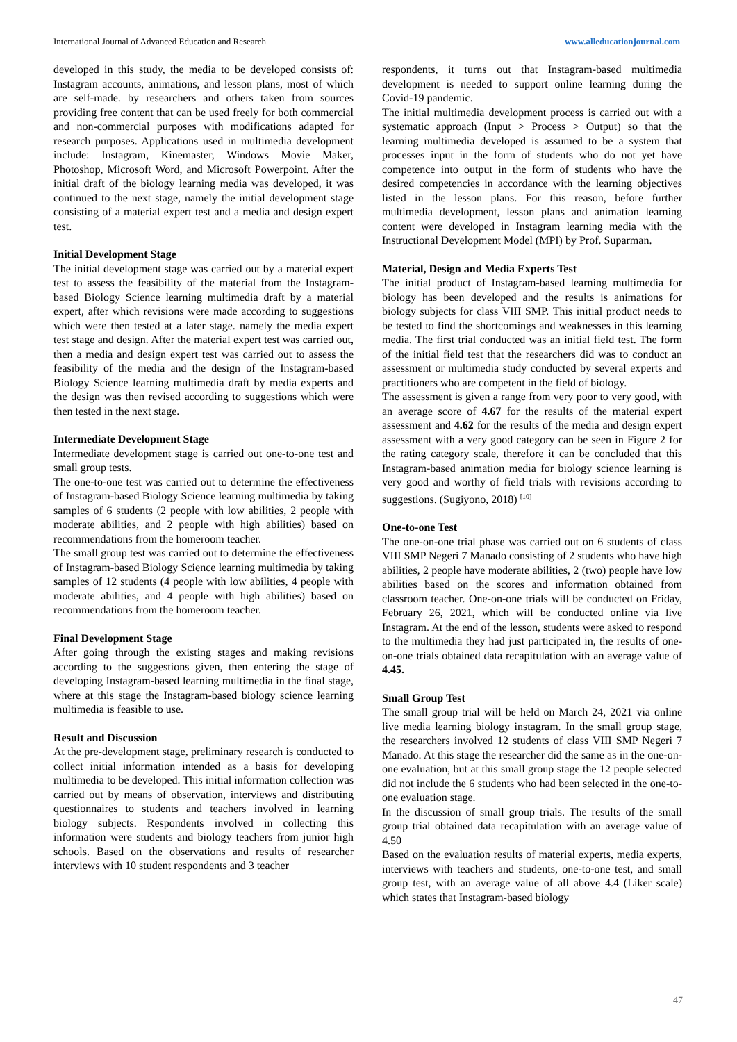International Journal of Advanced Education and Research www.alleducationjournal.com
developed in this study, the media to be developed consists of: Instagram accounts, animations, and lesson plans, most of which are self-made. by researchers and others taken from sources providing free content that can be used freely for both commercial and non-commercial purposes with modifications adapted for research purposes. Applications used in multimedia development include: Instagram, Kinemaster, Windows Movie Maker, Photoshop, Microsoft Word, and Microsoft Powerpoint. After the initial draft of the biology learning media was developed, it was continued to the next stage, namely the initial development stage consisting of a material expert test and a media and design expert test.
Initial Development Stage
The initial development stage was carried out by a material expert test to assess the feasibility of the material from the Instagram-based Biology Science learning multimedia draft by a material expert, after which revisions were made according to suggestions which were then tested at a later stage. namely the media expert test stage and design. After the material expert test was carried out, then a media and design expert test was carried out to assess the feasibility of the media and the design of the Instagram-based Biology Science learning multimedia draft by media experts and the design was then revised according to suggestions which were then tested in the next stage.
Intermediate Development Stage
Intermediate development stage is carried out one-to-one test and small group tests.
The one-to-one test was carried out to determine the effectiveness of Instagram-based Biology Science learning multimedia by taking samples of 6 students (2 people with low abilities, 2 people with moderate abilities, and 2 people with high abilities) based on recommendations from the homeroom teacher.
The small group test was carried out to determine the effectiveness of Instagram-based Biology Science learning multimedia by taking samples of 12 students (4 people with low abilities, 4 people with moderate abilities, and 4 people with high abilities) based on recommendations from the homeroom teacher.
Final Development Stage
After going through the existing stages and making revisions according to the suggestions given, then entering the stage of developing Instagram-based learning multimedia in the final stage, where at this stage the Instagram-based biology science learning multimedia is feasible to use.
Result and Discussion
At the pre-development stage, preliminary research is conducted to collect initial information intended as a basis for developing multimedia to be developed. This initial information collection was carried out by means of observation, interviews and distributing questionnaires to students and teachers involved in learning biology subjects. Respondents involved in collecting this information were students and biology teachers from junior high schools. Based on the observations and results of researcher interviews with 10 student respondents and 3 teacher
respondents, it turns out that Instagram-based multimedia development is needed to support online learning during the Covid-19 pandemic.
The initial multimedia development process is carried out with a systematic approach (Input > Process > Output) so that the learning multimedia developed is assumed to be a system that processes input in the form of students who do not yet have competence into output in the form of students who have the desired competencies in accordance with the learning objectives listed in the lesson plans. For this reason, before further multimedia development, lesson plans and animation learning content were developed in Instagram learning media with the Instructional Development Model (MPI) by Prof. Suparman.
Material, Design and Media Experts Test
The initial product of Instagram-based learning multimedia for biology has been developed and the results is animations for biology subjects for class VIII SMP. This initial product needs to be tested to find the shortcomings and weaknesses in this learning media. The first trial conducted was an initial field test. The form of the initial field test that the researchers did was to conduct an assessment or multimedia study conducted by several experts and practitioners who are competent in the field of biology.
The assessment is given a range from very poor to very good, with an average score of 4.67 for the results of the material expert assessment and 4.62 for the results of the media and design expert assessment with a very good category can be seen in Figure 2 for the rating category scale, therefore it can be concluded that this Instagram-based animation media for biology science learning is very good and worthy of field trials with revisions according to suggestions. (Sugiyono, 2018) <sup>[10]</sup>
One-to-one Test
The one-on-one trial phase was carried out on 6 students of class VIII SMP Negeri 7 Manado consisting of 2 students who have high abilities, 2 people have moderate abilities, 2 (two) people have low abilities based on the scores and information obtained from classroom teacher. One-on-one trials will be conducted on Friday, February 26, 2021, which will be conducted online via live Instagram. At the end of the lesson, students were asked to respond to the multimedia they had just participated in, the results of one-on-one trials obtained data recapitulation with an average value of 4.45.
Small Group Test
The small group trial will be held on March 24, 2021 via online live media learning biology instagram. In the small group stage, the researchers involved 12 students of class VIII SMP Negeri 7 Manado. At this stage the researcher did the same as in the one-on-one evaluation, but at this small group stage the 12 people selected did not include the 6 students who had been selected in the one-to-one evaluation stage.
In the discussion of small group trials. The results of the small group trial obtained data recapitulation with an average value of 4.50
Based on the evaluation results of material experts, media experts, interviews with teachers and students, one-to-one test, and small group test, with an average value of all above 4.4 (Liker scale) which states that Instagram-based biology
47